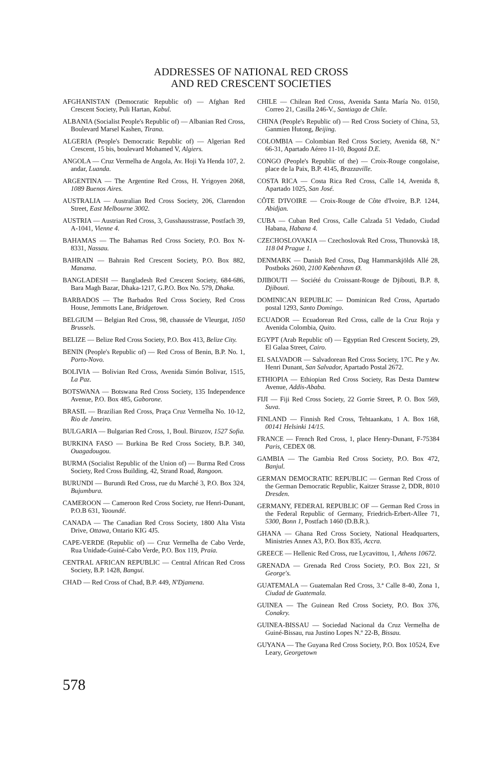ADDRESSES OF NATIONAL RED CROSS
AND RED CRESCENT SOCIETIES
AFGHANISTAN (Democratic Republic of) — Afghan Red Crescent Society, Puli Hartan, Kabul.
ALBANIA (Socialist People's Republic of) — Albanian Red Cross, Boulevard Marsel Kashen, Tirana.
ALGERIA (People's Democratic Republic of) — Algerian Red Crescent, 15 bis, boulevard Mohamed V, Algiers.
ANGOLA — Cruz Vermelha de Angola, Av. Hoji Ya Henda 107, 2. andar, Luanda.
ARGENTINA — The Argentine Red Cross, H. Yrigoyen 2068, 1089 Buenos Aires.
AUSTRALIA — Australian Red Cross Society, 206, Clarendon Street, East Melbourne 3002.
AUSTRIA — Austrian Red Cross, 3, Gusshausstrasse, Postfach 39, A-1041, Vienne 4.
BAHAMAS — The Bahamas Red Cross Society, P.O. Box N-8331, Nassau.
BAHRAIN — Bahrain Red Crescent Society, P.O. Box 882, Manama.
BANGLADESH — Bangladesh Red Crescent Society, 684-686, Bara Magh Bazar, Dhaka-1217, G.P.O. Box No. 579, Dhaka.
BARBADOS — The Barbados Red Cross Society, Red Cross House, Jemmotts Lane, Bridgetown.
BELGIUM — Belgian Red Cross, 98, chaussée de Vleurgat, 1050 Brussels.
BELIZE — Belize Red Cross Society, P.O. Box 413, Belize City.
BENIN (People's Republic of) — Red Cross of Benin, B.P. No. 1, Porto-Novo.
BOLIVIA — Bolivian Red Cross, Avenida Simón Bolivar, 1515, La Paz.
BOTSWANA — Botswana Red Cross Society, 135 Independence Avenue, P.O. Box 485, Gaborone.
BRASIL — Brazilian Red Cross, Praça Cruz Vermelha No. 10-12, Rio de Janeiro.
BULGARIA — Bulgarian Red Cross, 1, Boul. Biruzov, 1527 Sofia.
BURKINA FASO — Burkina Be Red Cross Society, B.P. 340, Ouagadougou.
BURMA (Socialist Republic of the Union of) — Burma Red Cross Society, Red Cross Building, 42, Strand Road, Rangoon.
BURUNDI — Burundi Red Cross, rue du Marché 3, P.O. Box 324, Bujumbura.
CAMEROON — Cameroon Red Cross Society, rue Henri-Dunant, P.O.B 631, Yaoundé.
CANADA — The Canadian Red Cross Society, 1800 Alta Vista Drive, Ottawa, Ontario KIG 4J5.
CAPE-VERDE (Republic of) — Cruz Vermelha de Cabo Verde, Rua Unidade-Guiné-Cabo Verde, P.O. Box 119, Praia.
CENTRAL AFRICAN REPUBLIC — Central African Red Cross Society, B.P. 1428, Bangui.
CHAD — Red Cross of Chad, B.P. 449, N'Djamena.
CHILE — Chilean Red Cross, Avenida Santa María No. 0150, Correo 21, Casilla 246-V., Santiago de Chile.
CHINA (People's Republic of) — Red Cross Society of China, 53, Ganmien Hutong, Beijing.
COLOMBIA — Colombian Red Cross Society, Avenida 68, N.º 66-31, Apartado Aéreo 11-10, Bogotá D.E.
CONGO (People's Republic of the) — Croix-Rouge congolaise, place de la Paix, B.P. 4145, Brazzaville.
COSTA RICA — Costa Rica Red Cross, Calle 14, Avenida 8, Apartado 1025, San José.
CÔTE D'IVOIRE — Croix-Rouge de Côte d'Ivoire, B.P. 1244, Abidjan.
CUBA — Cuban Red Cross, Calle Calzada 51 Vedado, Ciudad Habana, Habana 4.
CZECHOSLOVAKIA — Czechoslovak Red Cross, Thunovskà 18, 118 04 Prague 1.
DENMARK — Danish Red Cross, Dag Hammarskjölds Allé 28, Postboks 2600, 2100 København Ø.
DJIBOUTI — Société du Croissant-Rouge de Djibouti, B.P. 8, Djibouti.
DOMINICAN REPUBLIC — Dominican Red Cross, Apartado postal 1293, Santo Domingo.
ECUADOR — Ecuadorean Red Cross, calle de la Cruz Roja y Avenida Colombia, Quito.
EGYPT (Arab Republic of) — Egyptian Red Crescent Society, 29, El Galaa Street, Cairo.
EL SALVADOR — Salvadorean Red Cross Society, 17C. Pte y Av. Henri Dunant, San Salvador, Apartado Postal 2672.
ETHIOPIA — Ethiopian Red Cross Society, Ras Desta Damtew Avenue, Addis-Ababa.
FIJI — Fiji Red Cross Society, 22 Gorrie Street, P. O. Box 569, Suva.
FINLAND — Finnish Red Cross, Tehtaankatu, 1 A. Box 168, 00141 Helsinki 14/15.
FRANCE — French Red Cross, 1, place Henry-Dunant, F-75384 Paris, CEDEX 08.
GAMBIA — The Gambia Red Cross Society, P.O. Box 472, Banjul.
GERMAN DEMOCRATIC REPUBLIC — German Red Cross of the German Democratic Republic, Kaitzer Strasse 2, DDR, 8010 Dresden.
GERMANY, FEDERAL REPUBLIC OF — German Red Cross in the Federal Republic of Germany, Friedrich-Erbert-Allee 71, 5300, Bonn 1, Postfach 1460 (D.B.R.).
GHANA — Ghana Red Cross Society, National Headquarters, Ministries Annex A3, P.O. Box 835, Accra.
GREECE — Hellenic Red Cross, rue Lycavittou, 1, Athens 10672.
GRENADA — Grenada Red Cross Society, P.O. Box 221, St George's.
GUATEMALA — Guatemalan Red Cross, 3.ª Calle 8-40, Zona 1, Ciudad de Guatemala.
GUINEA — The Guinean Red Cross Society, P.O. Box 376, Conakry.
GUINEA-BISSAU — Sociedad Nacional da Cruz Vermelha de Guiné-Bissau, rua Justino Lopes N.º 22-B, Bissau.
GUYANA — The Guyana Red Cross Society, P.O. Box 10524, Eve Leary, Georgetown
578